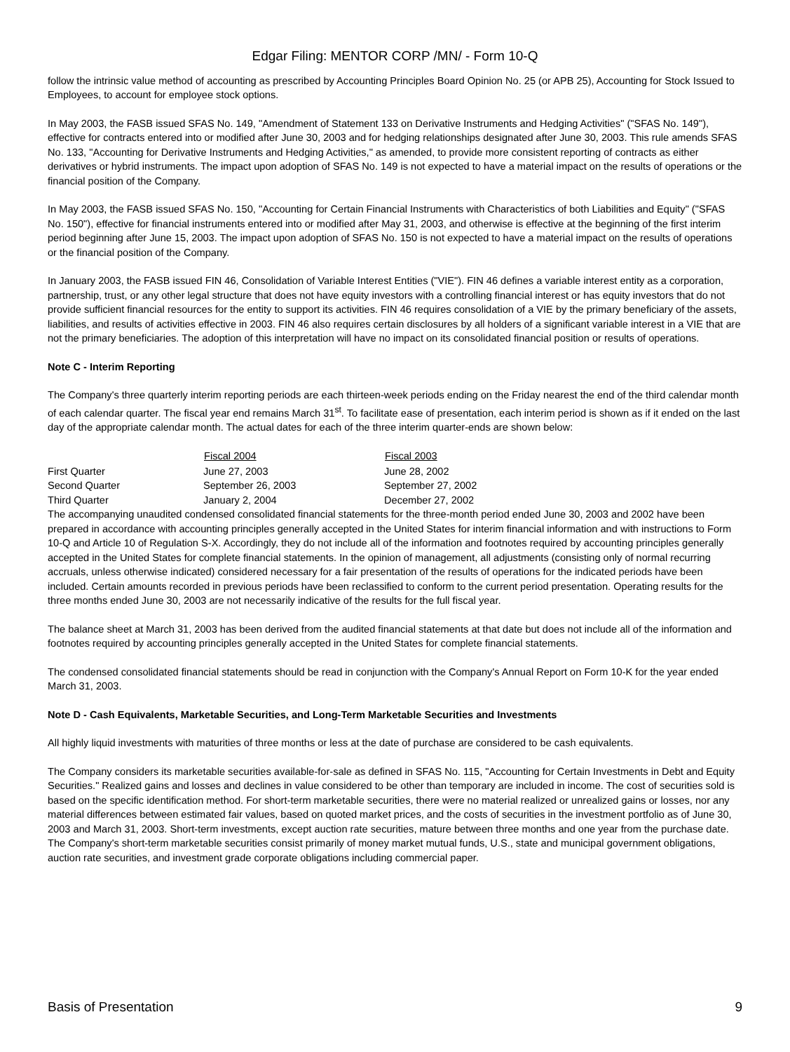Edgar Filing: MENTOR CORP /MN/ - Form 10-Q
follow the intrinsic value method of accounting as prescribed by Accounting Principles Board Opinion No. 25 (or APB 25), Accounting for Stock Issued to Employees, to account for employee stock options.
In May 2003, the FASB issued SFAS No. 149, "Amendment of Statement 133 on Derivative Instruments and Hedging Activities" ("SFAS No. 149"), effective for contracts entered into or modified after June 30, 2003 and for hedging relationships designated after June 30, 2003. This rule amends SFAS No. 133, "Accounting for Derivative Instruments and Hedging Activities," as amended, to provide more consistent reporting of contracts as either derivatives or hybrid instruments. The impact upon adoption of SFAS No. 149 is not expected to have a material impact on the results of operations or the financial position of the Company.
In May 2003, the FASB issued SFAS No. 150, "Accounting for Certain Financial Instruments with Characteristics of both Liabilities and Equity" ("SFAS No. 150"), effective for financial instruments entered into or modified after May 31, 2003, and otherwise is effective at the beginning of the first interim period beginning after June 15, 2003. The impact upon adoption of SFAS No. 150 is not expected to have a material impact on the results of operations or the financial position of the Company.
In January 2003, the FASB issued FIN 46, Consolidation of Variable Interest Entities ("VIE"). FIN 46 defines a variable interest entity as a corporation, partnership, trust, or any other legal structure that does not have equity investors with a controlling financial interest or has equity investors that do not provide sufficient financial resources for the entity to support its activities. FIN 46 requires consolidation of a VIE by the primary beneficiary of the assets, liabilities, and results of activities effective in 2003. FIN 46 also requires certain disclosures by all holders of a significant variable interest in a VIE that are not the primary beneficiaries. The adoption of this interpretation will have no impact on its consolidated financial position or results of operations.
Note C - Interim Reporting
The Company's three quarterly interim reporting periods are each thirteen-week periods ending on the Friday nearest the end of the third calendar month of each calendar quarter. The fiscal year end remains March 31<sup>st</sup>. To facilitate ease of presentation, each interim period is shown as if it ended on the last day of the appropriate calendar month. The actual dates for each of the three interim quarter-ends are shown below:
| | Fiscal 2004 | Fiscal 2003 |
| First Quarter | June 27, 2003 | June 28, 2002 |
| Second Quarter | September 26, 2003 | September 27, 2002 |
| Third Quarter | January 2, 2004 | December 27, 2002 |
The accompanying unaudited condensed consolidated financial statements for the three-month period ended June 30, 2003 and 2002 have been prepared in accordance with accounting principles generally accepted in the United States for interim financial information and with instructions to Form 10-Q and Article 10 of Regulation S-X. Accordingly, they do not include all of the information and footnotes required by accounting principles generally accepted in the United States for complete financial statements. In the opinion of management, all adjustments (consisting only of normal recurring accruals, unless otherwise indicated) considered necessary for a fair presentation of the results of operations for the indicated periods have been included. Certain amounts recorded in previous periods have been reclassified to conform to the current period presentation. Operating results for the three months ended June 30, 2003 are not necessarily indicative of the results for the full fiscal year.
The balance sheet at March 31, 2003 has been derived from the audited financial statements at that date but does not include all of the information and footnotes required by accounting principles generally accepted in the United States for complete financial statements.
The condensed consolidated financial statements should be read in conjunction with the Company's Annual Report on Form 10-K for the year ended March 31, 2003.
Note D - Cash Equivalents, Marketable Securities, and Long-Term Marketable Securities and Investments
All highly liquid investments with maturities of three months or less at the date of purchase are considered to be cash equivalents.
The Company considers its marketable securities available-for-sale as defined in SFAS No. 115, "Accounting for Certain Investments in Debt and Equity Securities." Realized gains and losses and declines in value considered to be other than temporary are included in income. The cost of securities sold is based on the specific identification method. For short-term marketable securities, there were no material realized or unrealized gains or losses, nor any material differences between estimated fair values, based on quoted market prices, and the costs of securities in the investment portfolio as of June 30, 2003 and March 31, 2003. Short-term investments, except auction rate securities, mature between three months and one year from the purchase date. The Company's short-term marketable securities consist primarily of money market mutual funds, U.S., state and municipal government obligations, auction rate securities, and investment grade corporate obligations including commercial paper.
Basis of Presentation 9